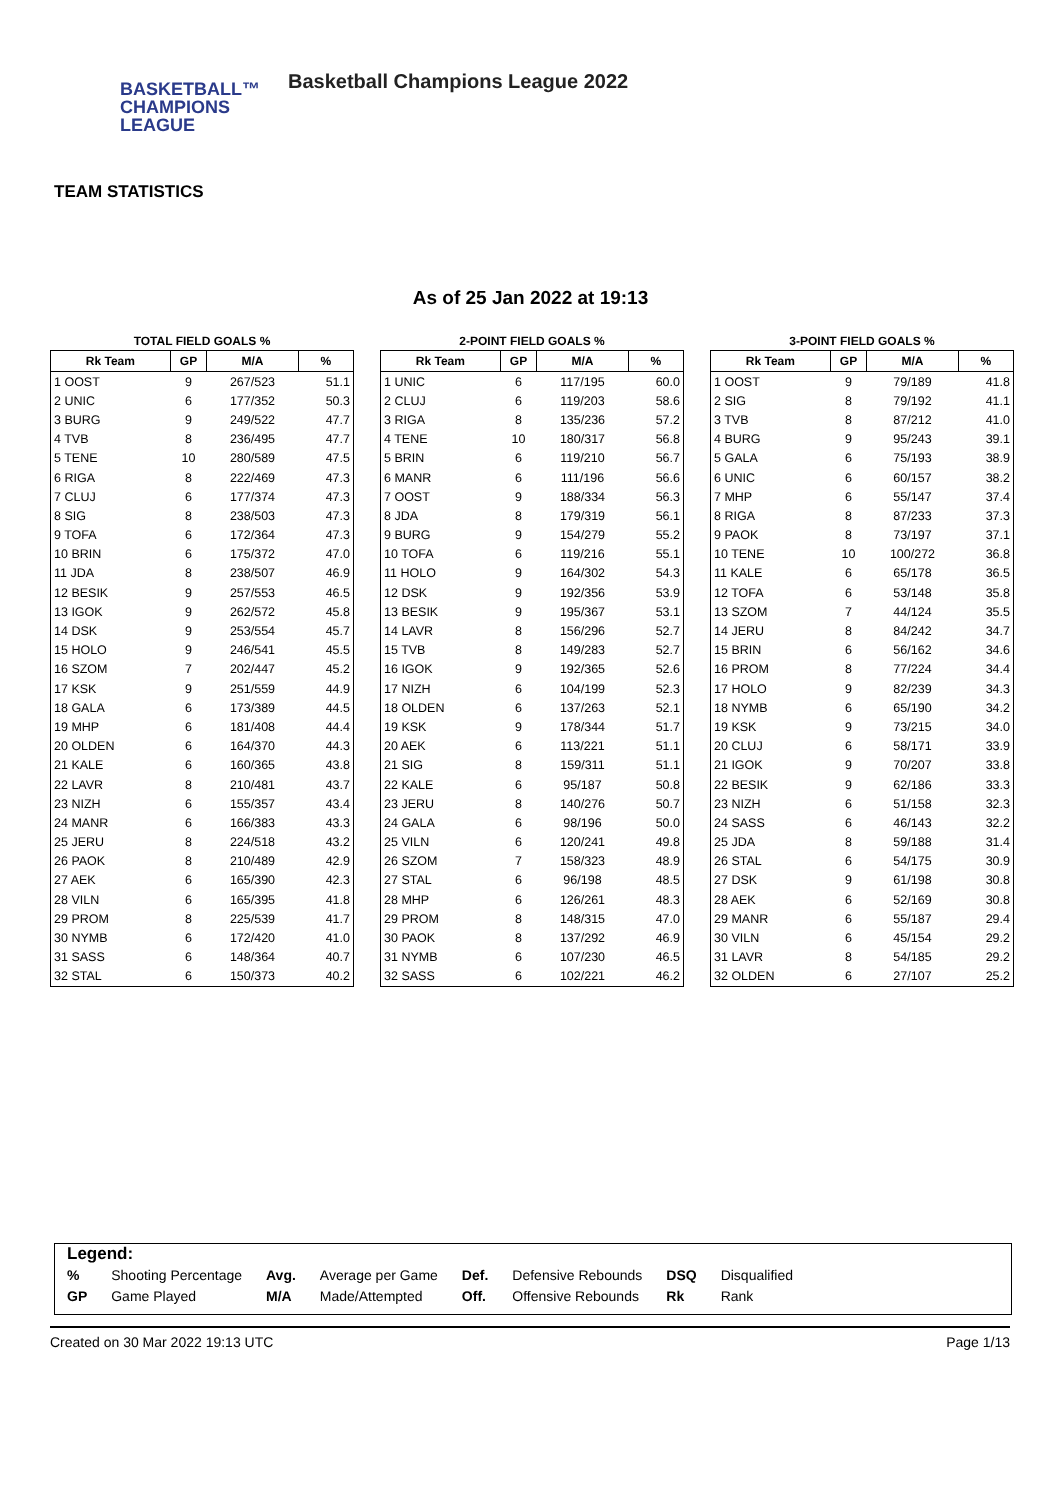BASKETBALL™
CHAMPIONS
LEAGUE
Basketball Champions League 2022
TEAM STATISTICS
As of 25 Jan 2022 at 19:13
TOTAL FIELD GOALS %
| Rk Team | GP | M/A | % |
| --- | --- | --- | --- |
| 1 OOST | 9 | 267/523 | 51.1 |
| 2 UNIC | 6 | 177/352 | 50.3 |
| 3 BURG | 9 | 249/522 | 47.7 |
| 4 TVB | 8 | 236/495 | 47.7 |
| 5 TENE | 10 | 280/589 | 47.5 |
| 6 RIGA | 8 | 222/469 | 47.3 |
| 7 CLUJ | 6 | 177/374 | 47.3 |
| 8 SIG | 8 | 238/503 | 47.3 |
| 9 TOFA | 6 | 172/364 | 47.3 |
| 10 BRIN | 6 | 175/372 | 47.0 |
| 11 JDA | 8 | 238/507 | 46.9 |
| 12 BESIK | 9 | 257/553 | 46.5 |
| 13 IGOK | 9 | 262/572 | 45.8 |
| 14 DSK | 9 | 253/554 | 45.7 |
| 15 HOLO | 9 | 246/541 | 45.5 |
| 16 SZOM | 7 | 202/447 | 45.2 |
| 17 KSK | 9 | 251/559 | 44.9 |
| 18 GALA | 6 | 173/389 | 44.5 |
| 19 MHP | 6 | 181/408 | 44.4 |
| 20 OLDEN | 6 | 164/370 | 44.3 |
| 21 KALE | 6 | 160/365 | 43.8 |
| 22 LAVR | 8 | 210/481 | 43.7 |
| 23 NIZH | 6 | 155/357 | 43.4 |
| 24 MANR | 6 | 166/383 | 43.3 |
| 25 JERU | 8 | 224/518 | 43.2 |
| 26 PAOK | 8 | 210/489 | 42.9 |
| 27 AEK | 6 | 165/390 | 42.3 |
| 28 VILN | 6 | 165/395 | 41.8 |
| 29 PROM | 8 | 225/539 | 41.7 |
| 30 NYMB | 6 | 172/420 | 41.0 |
| 31 SASS | 6 | 148/364 | 40.7 |
| 32 STAL | 6 | 150/373 | 40.2 |
2-POINT FIELD GOALS %
| Rk Team | GP | M/A | % |
| --- | --- | --- | --- |
| 1 UNIC | 6 | 117/195 | 60.0 |
| 2 CLUJ | 6 | 119/203 | 58.6 |
| 3 RIGA | 8 | 135/236 | 57.2 |
| 4 TENE | 10 | 180/317 | 56.8 |
| 5 BRIN | 6 | 119/210 | 56.7 |
| 6 MANR | 6 | 111/196 | 56.6 |
| 7 OOST | 9 | 188/334 | 56.3 |
| 8 JDA | 8 | 179/319 | 56.1 |
| 9 BURG | 9 | 154/279 | 55.2 |
| 10 TOFA | 6 | 119/216 | 55.1 |
| 11 HOLO | 9 | 164/302 | 54.3 |
| 12 DSK | 9 | 192/356 | 53.9 |
| 13 BESIK | 9 | 195/367 | 53.1 |
| 14 LAVR | 8 | 156/296 | 52.7 |
| 15 TVB | 8 | 149/283 | 52.7 |
| 16 IGOK | 9 | 192/365 | 52.6 |
| 17 NIZH | 6 | 104/199 | 52.3 |
| 18 OLDEN | 6 | 137/263 | 52.1 |
| 19 KSK | 9 | 178/344 | 51.7 |
| 20 AEK | 6 | 113/221 | 51.1 |
| 21 SIG | 8 | 159/311 | 51.1 |
| 22 KALE | 6 | 95/187 | 50.8 |
| 23 JERU | 8 | 140/276 | 50.7 |
| 24 GALA | 6 | 98/196 | 50.0 |
| 25 VILN | 6 | 120/241 | 49.8 |
| 26 SZOM | 7 | 158/323 | 48.9 |
| 27 STAL | 6 | 96/198 | 48.5 |
| 28 MHP | 6 | 126/261 | 48.3 |
| 29 PROM | 8 | 148/315 | 47.0 |
| 30 PAOK | 8 | 137/292 | 46.9 |
| 31 NYMB | 6 | 107/230 | 46.5 |
| 32 SASS | 6 | 102/221 | 46.2 |
3-POINT FIELD GOALS %
| Rk Team | GP | M/A | % |
| --- | --- | --- | --- |
| 1 OOST | 9 | 79/189 | 41.8 |
| 2 SIG | 8 | 79/192 | 41.1 |
| 3 TVB | 8 | 87/212 | 41.0 |
| 4 BURG | 9 | 95/243 | 39.1 |
| 5 GALA | 6 | 75/193 | 38.9 |
| 6 UNIC | 6 | 60/157 | 38.2 |
| 7 MHP | 6 | 55/147 | 37.4 |
| 8 RIGA | 8 | 87/233 | 37.3 |
| 9 PAOK | 8 | 73/197 | 37.1 |
| 10 TENE | 10 | 100/272 | 36.8 |
| 11 KALE | 6 | 65/178 | 36.5 |
| 12 TOFA | 6 | 53/148 | 35.8 |
| 13 SZOM | 7 | 44/124 | 35.5 |
| 14 JERU | 8 | 84/242 | 34.7 |
| 15 BRIN | 6 | 56/162 | 34.6 |
| 16 PROM | 8 | 77/224 | 34.4 |
| 17 HOLO | 9 | 82/239 | 34.3 |
| 18 NYMB | 6 | 65/190 | 34.2 |
| 19 KSK | 9 | 73/215 | 34.0 |
| 20 CLUJ | 6 | 58/171 | 33.9 |
| 21 IGOK | 9 | 70/207 | 33.8 |
| 22 BESIK | 9 | 62/186 | 33.3 |
| 23 NIZH | 6 | 51/158 | 32.3 |
| 24 SASS | 6 | 46/143 | 32.2 |
| 25 JDA | 8 | 59/188 | 31.4 |
| 26 STAL | 6 | 54/175 | 30.9 |
| 27 DSK | 9 | 61/198 | 30.8 |
| 28 AEK | 6 | 52/169 | 30.8 |
| 29 MANR | 6 | 55/187 | 29.4 |
| 30 VILN | 6 | 45/154 | 29.2 |
| 31 LAVR | 8 | 54/185 | 29.2 |
| 32 OLDEN | 6 | 27/107 | 25.2 |
Legend:
| % | Shooting Percentage | Avg. | Average per Game | Def. | Defensive Rebounds | DSQ | Disqualified |
| GP | Game Played | M/A | Made/Attempted | Off. | Offensive Rebounds | Rk | Rank |
Created on 30 Mar 2022 19:13 UTC Page 1/13